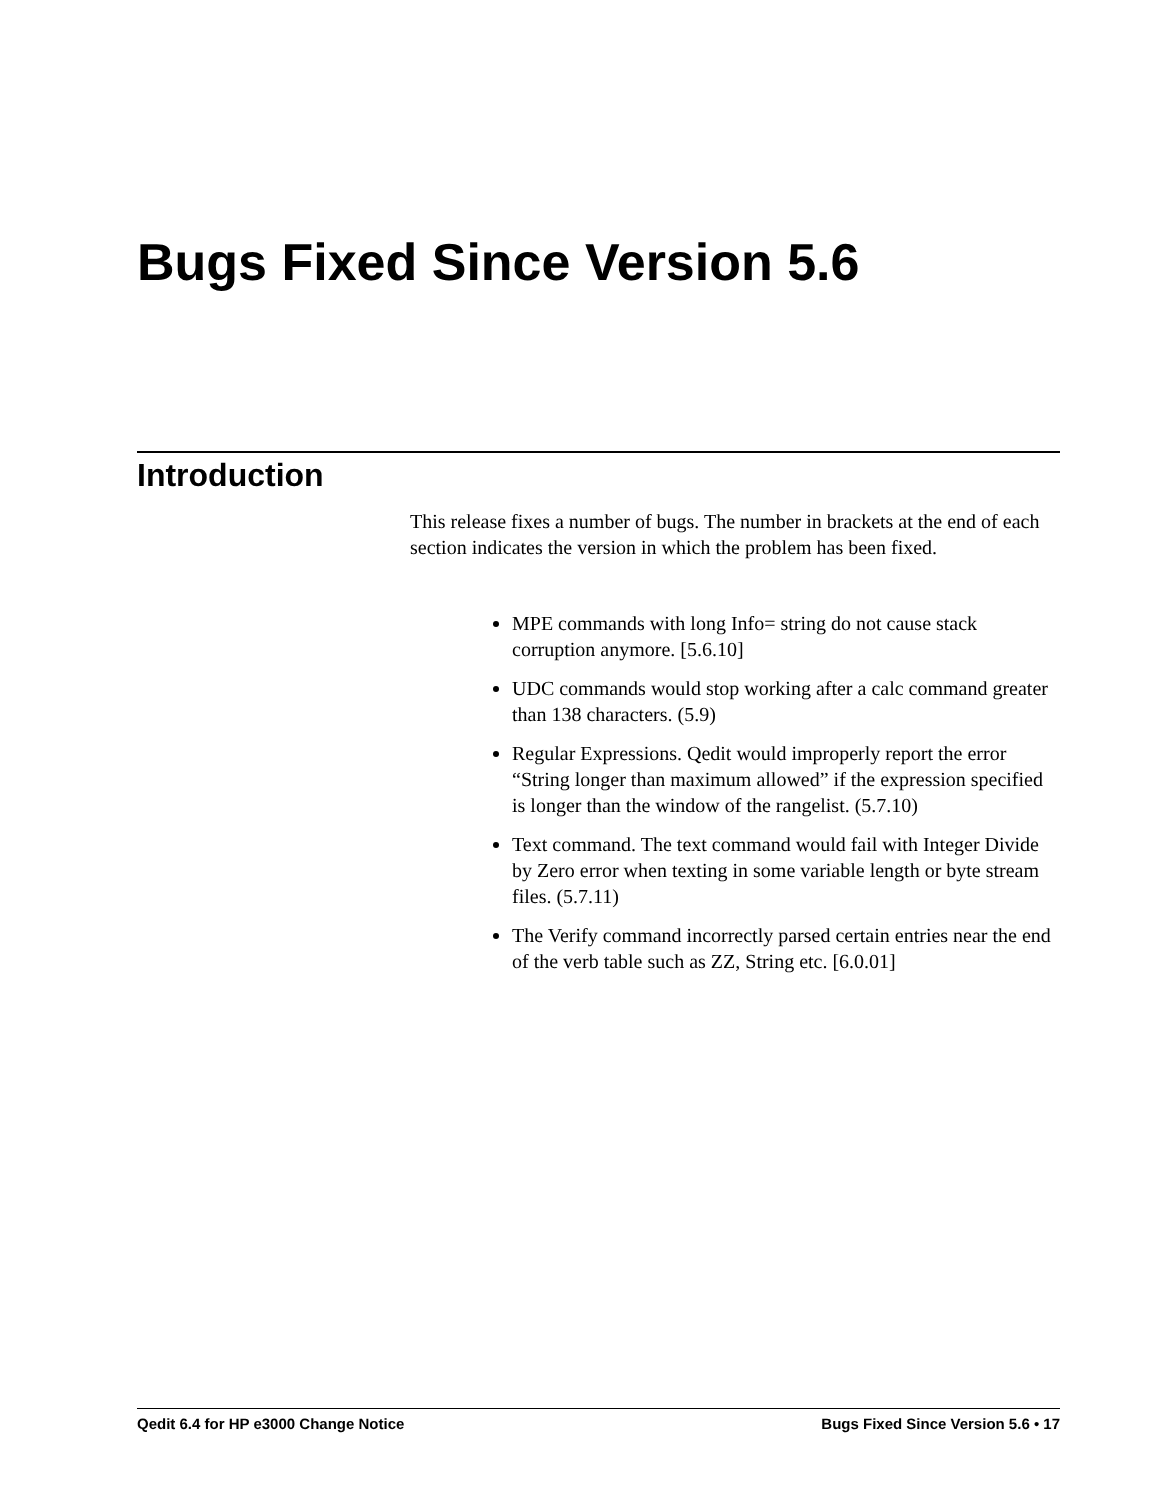Bugs Fixed Since Version 5.6
Introduction
This release fixes a number of bugs. The number in brackets at the end of each section indicates the version in which the problem has been fixed.
MPE commands with long Info= string do not cause stack corruption anymore. [5.6.10]
UDC commands would stop working after a calc command greater than 138 characters. (5.9)
Regular Expressions. Qedit would improperly report the error “String longer than maximum allowed” if the expression specified is longer than the window of the rangelist. (5.7.10)
Text command. The text command would fail with Integer Divide by Zero error when texting in some variable length or byte stream files. (5.7.11)
The Verify command incorrectly parsed certain entries near the end of the verb table such as ZZ, String etc. [6.0.01]
Qedit 6.4 for HP e3000 Change Notice Bugs Fixed Since Version 5.6 • 17